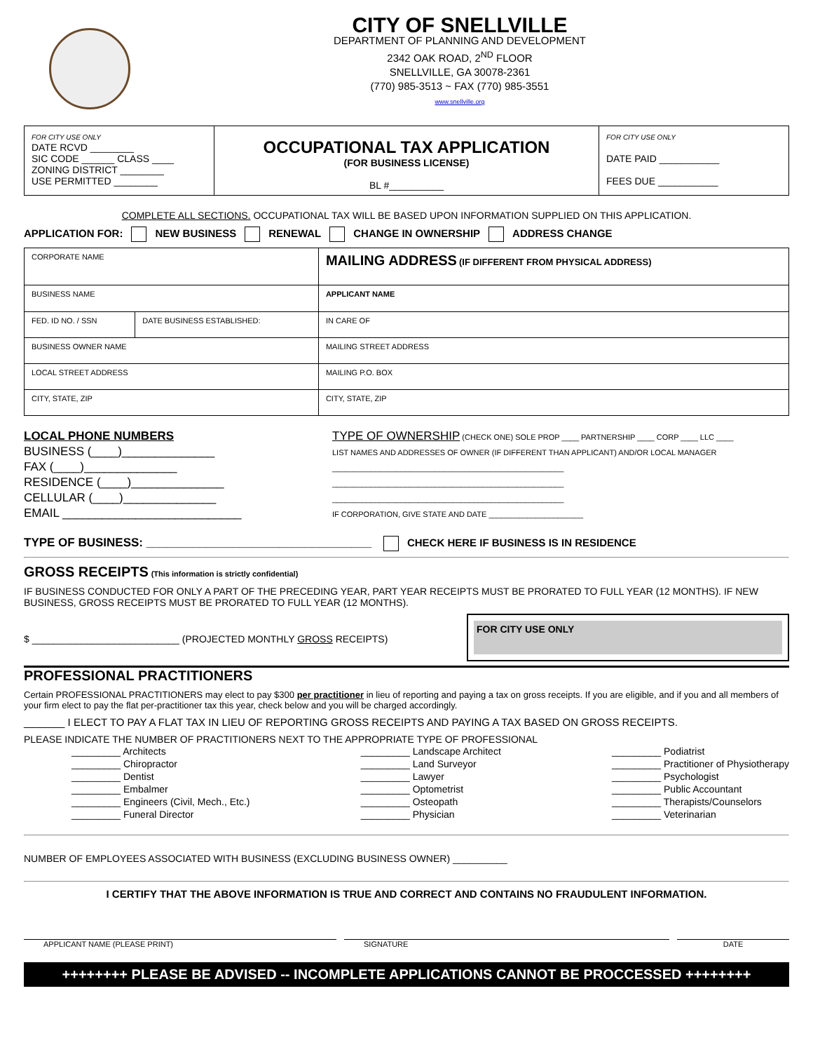CITY OF SNELLVILLE
DEPARTMENT OF PLANNING AND DEVELOPMENT
2342 OAK ROAD, 2<sup>ND</sup> FLOOR
SNELLVILLE, GA 30078-2361
(770) 985-3513 ~ FAX (770) 985-3551
www.snellville.org
| FOR CITY USE ONLY DATE RCVD ________ SIC CODE ______ CLASS ____ ZONING DISTRICT ________ USE PERMITTED ________ | OCCUPATIONAL TAX APPLICATION (FOR BUSINESS LICENSE) BL #__________ | FOR CITY USE ONLY DATE PAID ___________ FEES DUE ___________ |
COMPLETE ALL SECTIONS. OCCUPATIONAL TAX WILL BE BASED UPON INFORMATION SUPPLIED ON THIS APPLICATION.
APPLICATION FOR: NEW BUSINESS RENEWAL CHANGE IN OWNERSHIP ADDRESS CHANGE
| CORPORATE NAME | | MAILING ADDRESS (IF DIFFERENT FROM PHYSICAL ADDRESS) |
| BUSINESS NAME | | APPLICANT NAME |
| FED. ID NO. / SSN | DATE BUSINESS ESTABLISHED: | IN CARE OF |
| BUSINESS OWNER NAME | | MAILING STREET ADDRESS |
| LOCAL STREET ADDRESS | | MAILING P.O. BOX |
| CITY, STATE, ZIP | | CITY, STATE, ZIP |
LOCAL PHONE NUMBERS
BUSINESS (____)______________
FAX (____)______________
RESIDENCE (____)______________
CELLULAR (____)______________
EMAIL ___________________________
TYPE OF OWNERSHIP (CHECK ONE) SOLE PROP ____ PARTNERSHIP ____ CORP ____ LLC ____
LIST NAMES AND ADDRESSES OF OWNER (IF DIFFERENT THAN APPLICANT) AND/OR LOCAL MANAGER
______________________________________________________
______________________________________________________
______________________________________________________
IF CORPORATION, GIVE STATE AND DATE ______________________
TYPE OF BUSINESS: __________________________________ CHECK HERE IF BUSINESS IS IN RESIDENCE
GROSS RECEIPTS (This information is strictly confidential)
IF BUSINESS CONDUCTED FOR ONLY A PART OF THE PRECEDING YEAR, PART YEAR RECEIPTS MUST BE PRORATED TO FULL YEAR (12 MONTHS). IF NEW BUSINESS, GROSS RECEIPTS MUST BE PRORATED TO FULL YEAR (12 MONTHS).
$ ___________________________ (PROJECTED MONTHLY GROSS RECEIPTS)
FOR CITY USE ONLY
PROFESSIONAL PRACTITIONERS
Certain PROFESSIONAL PRACTITIONERS may elect to pay $300 per practitioner in lieu of reporting and paying a tax on gross receipts. If you are eligible, and if you and all members of your firm elect to pay the flat per-practitioner tax this year, check below and you will be charged accordingly.
_______ I ELECT TO PAY A FLAT TAX IN LIEU OF REPORTING GROSS RECEIPTS AND PAYING A TAX BASED ON GROSS RECEIPTS.
PLEASE INDICATE THE NUMBER OF PRACTITIONERS NEXT TO THE APPROPRIATE TYPE OF PROFESSIONAL
_________ Architects
_________ Chiropractor
_________ Dentist
_________ Embalmer
_________ Engineers (Civil, Mech., Etc.)
_________ Funeral Director
_________ Landscape Architect
_________ Land Surveyor
_________ Lawyer
_________ Optometrist
_________ Osteopath
_________ Physician
_________ Podiatrist
_________ Practitioner of Physiotherapy
_________ Psychologist
_________ Public Accountant
_________ Therapists/Counselors
_________ Veterinarian
NUMBER OF EMPLOYEES ASSOCIATED WITH BUSINESS (EXCLUDING BUSINESS OWNER) __________
I CERTIFY THAT THE ABOVE INFORMATION IS TRUE AND CORRECT AND CONTAINS NO FRAUDULENT INFORMATION.
APPLICANT NAME (PLEASE PRINT) SIGNATURE DATE
++++++++ PLEASE BE ADVISED -- INCOMPLETE APPLICATIONS CANNOT BE PROCCESSED ++++++++